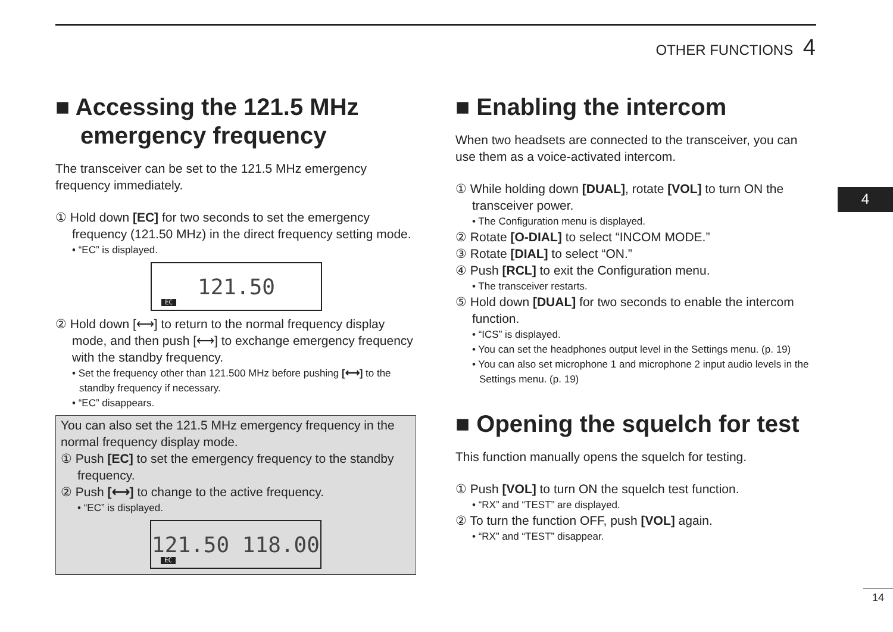OTHER FUNCTIONS 4
4
■ Accessing the 121.5 MHz emergency frequency
The transceiver can be set to the 121.5 MHz emergency frequency immediately.
① Hold down [EC] for two seconds to set the emergency frequency (121.50 MHz) in the direct frequency setting mode.
• “EC” is displayed.
121.50
EC
② Hold down [⟷] to return to the normal frequency display mode, and then push [⟷] to exchange emergency frequency with the standby frequency.
• Set the frequency other than 121.500 MHz before pushing [⟷] to the standby frequency if necessary.
• “EC” disappears.
You can also set the 121.5 MHz emergency frequency in the normal frequency display mode.
① Push [EC] to set the emergency frequency to the standby frequency.
② Push [⟷] to change to the active frequency.
• “EC” is displayed.
121.50 118.00
EC
■ Enabling the intercom
When two headsets are connected to the transceiver, you can use them as a voice-activated intercom.
① While holding down [DUAL], rotate [VOL] to turn ON the transceiver power.
• The Configuration menu is displayed.
② Rotate [O-DIAL] to select “INCOM MODE.”
③ Rotate [DIAL] to select “ON.”
④ Push [RCL] to exit the Configuration menu.
• The transceiver restarts.
⑤ Hold down [DUAL] for two seconds to enable the intercom function.
• “ICS” is displayed.
• You can set the headphones output level in the Settings menu. (p. 19)
• You can also set microphone 1 and microphone 2 input audio levels in the Settings menu. (p. 19)
■ Opening the squelch for test
This function manually opens the squelch for testing.
① Push [VOL] to turn ON the squelch test function.
• “RX” and “TEST” are displayed.
② To turn the function OFF, push [VOL] again.
• “RX” and “TEST” disappear.
14